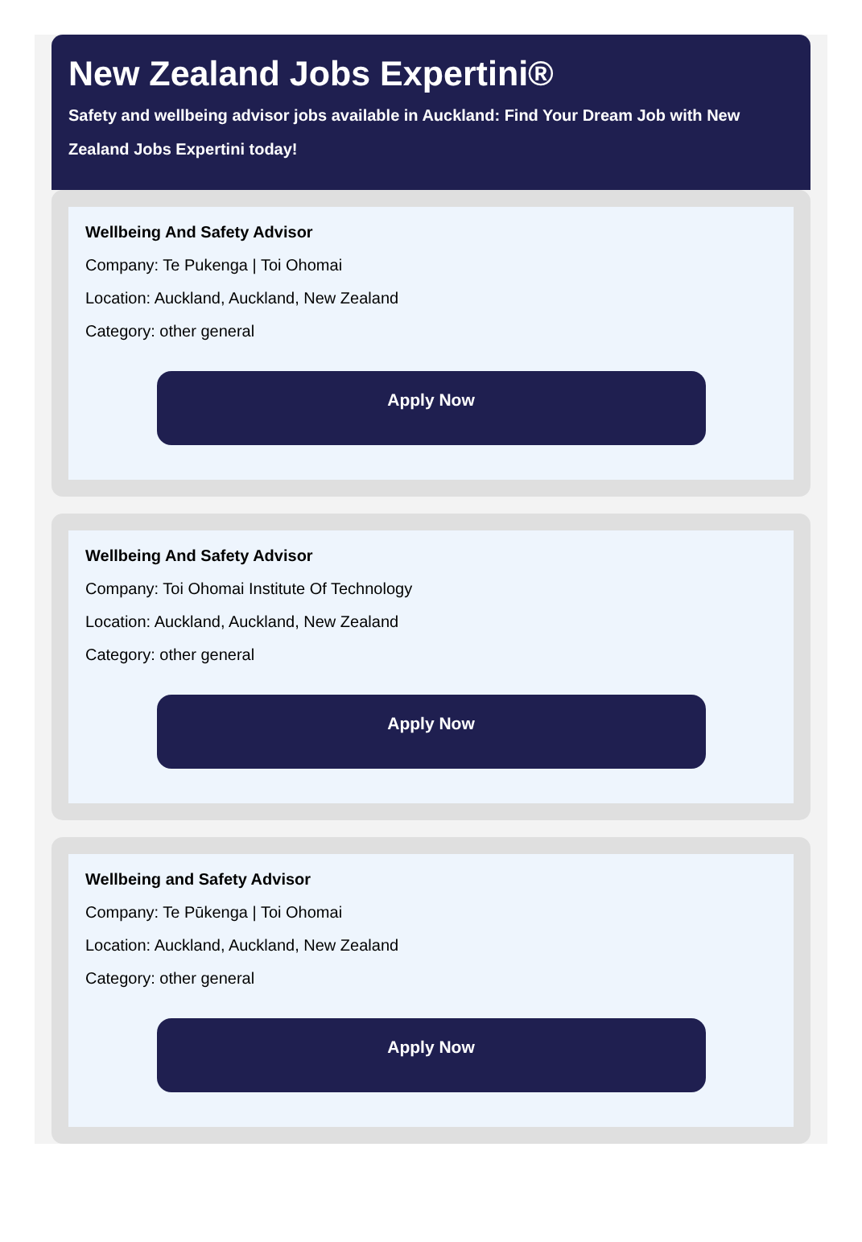New Zealand Jobs Expertini®
Safety and wellbeing advisor jobs available in Auckland: Find Your Dream Job with New Zealand Jobs Expertini today!
Wellbeing And Safety Advisor
Company: Te Pukenga | Toi Ohomai
Location: Auckland, Auckland, New Zealand
Category: other general
Apply Now
Wellbeing And Safety Advisor
Company: Toi Ohomai Institute Of Technology
Location: Auckland, Auckland, New Zealand
Category: other general
Apply Now
Wellbeing and Safety Advisor
Company: Te Pūkenga | Toi Ohomai
Location: Auckland, Auckland, New Zealand
Category: other general
Apply Now